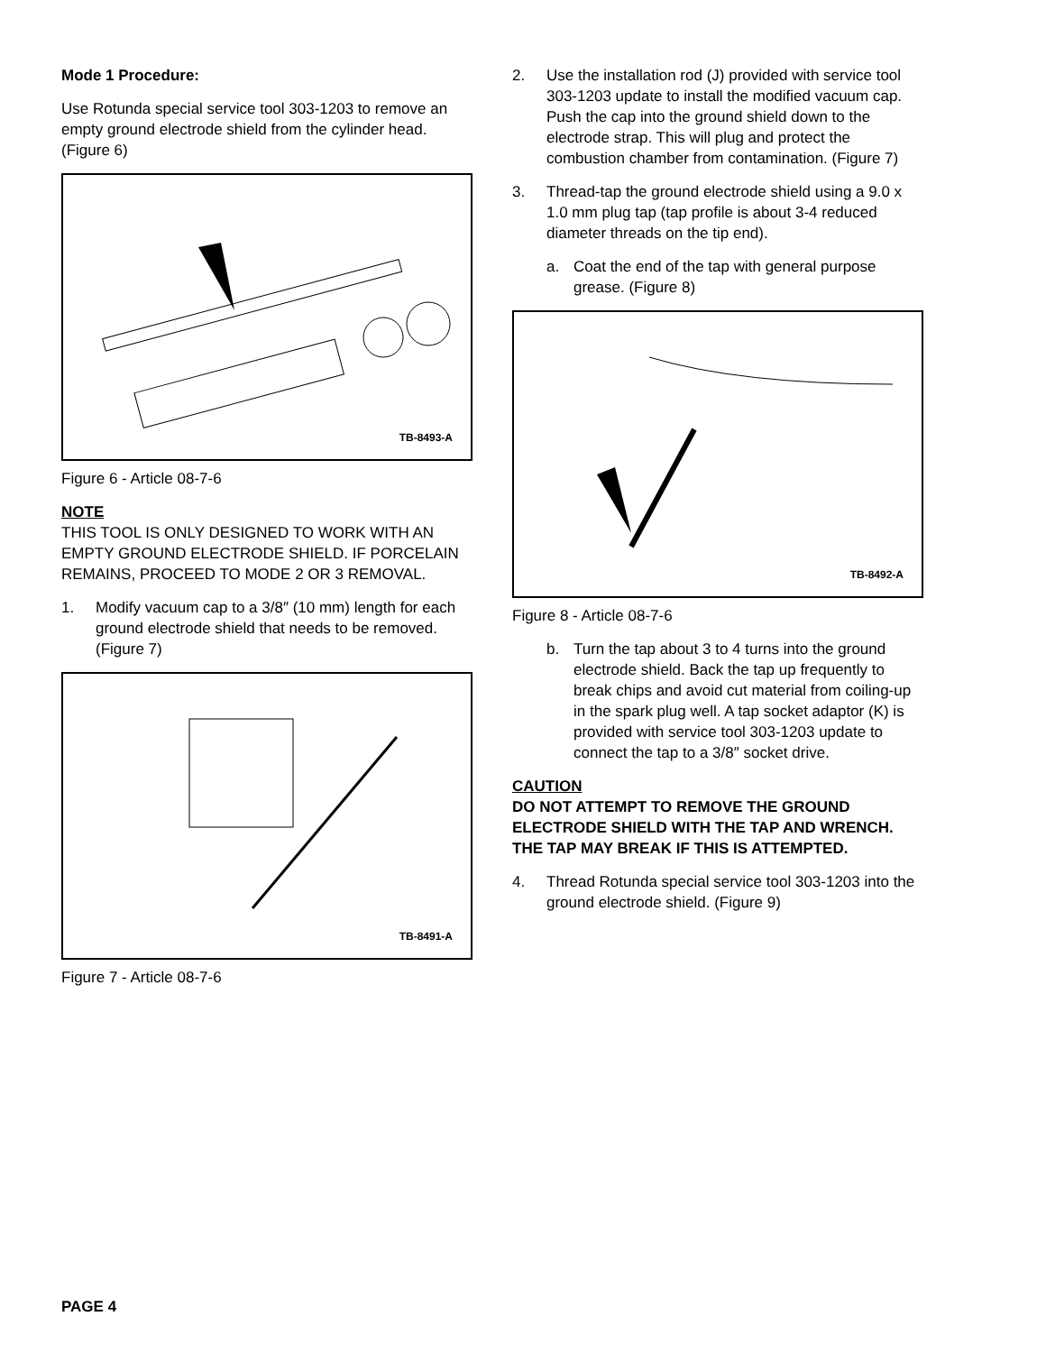Mode 1 Procedure:
Use Rotunda special service tool 303-1203 to remove an empty ground electrode shield from the cylinder head. (Figure 6)
TB-8493-A
Figure 6 - Article 08-7-6
NOTE
THIS TOOL IS ONLY DESIGNED TO WORK WITH AN EMPTY GROUND ELECTRODE SHIELD. IF PORCELAIN REMAINS, PROCEED TO MODE 2 OR 3 REMOVAL.
1. Modify vacuum cap to a 3/8″ (10 mm) length for each ground electrode shield that needs to be removed. (Figure 7)
TB-8491-A
Figure 7 - Article 08-7-6
2. Use the installation rod (J) provided with service tool 303-1203 update to install the modified vacuum cap. Push the cap into the ground shield down to the electrode strap. This will plug and protect the combustion chamber from contamination. (Figure 7)
3. Thread-tap the ground electrode shield using a 9.0 x 1.0 mm plug tap (tap profile is about 3-4 reduced diameter threads on the tip end).
a. Coat the end of the tap with general purpose grease. (Figure 8)
TB-8492-A
Figure 8 - Article 08-7-6
b. Turn the tap about 3 to 4 turns into the ground electrode shield. Back the tap up frequently to break chips and avoid cut material from coiling-up in the spark plug well. A tap socket adaptor (K) is provided with service tool 303-1203 update to connect the tap to a 3/8″ socket drive.
CAUTION
DO NOT ATTEMPT TO REMOVE THE GROUND ELECTRODE SHIELD WITH THE TAP AND WRENCH. THE TAP MAY BREAK IF THIS IS ATTEMPTED.
4. Thread Rotunda special service tool 303-1203 into the ground electrode shield. (Figure 9)
PAGE 4